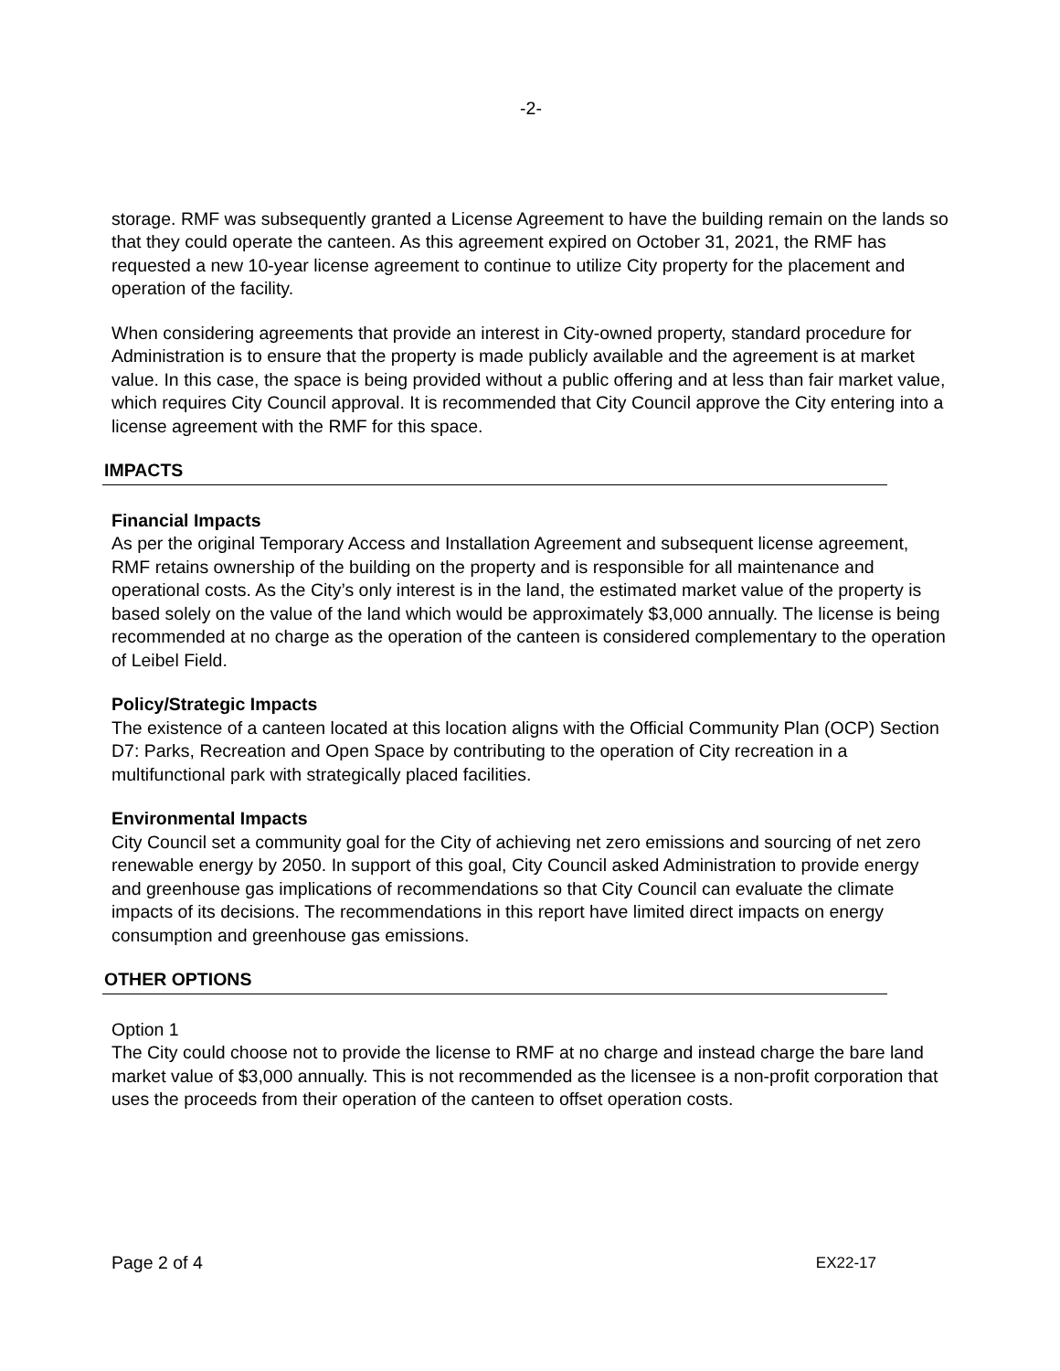-2-
storage. RMF was subsequently granted a License Agreement to have the building remain on the lands so that they could operate the canteen. As this agreement expired on October 31, 2021, the RMF has requested a new 10-year license agreement to continue to utilize City property for the placement and operation of the facility.
When considering agreements that provide an interest in City-owned property, standard procedure for Administration is to ensure that the property is made publicly available and the agreement is at market value. In this case, the space is being provided without a public offering and at less than fair market value, which requires City Council approval. It is recommended that City Council approve the City entering into a license agreement with the RMF for this space.
IMPACTS
Financial Impacts
As per the original Temporary Access and Installation Agreement and subsequent license agreement, RMF retains ownership of the building on the property and is responsible for all maintenance and operational costs. As the City’s only interest is in the land, the estimated market value of the property is based solely on the value of the land which would be approximately $3,000 annually. The license is being recommended at no charge as the operation of the canteen is considered complementary to the operation of Leibel Field.
Policy/Strategic Impacts
The existence of a canteen located at this location aligns with the Official Community Plan (OCP) Section D7: Parks, Recreation and Open Space by contributing to the operation of City recreation in a multifunctional park with strategically placed facilities.
Environmental Impacts
City Council set a community goal for the City of achieving net zero emissions and sourcing of net zero renewable energy by 2050. In support of this goal, City Council asked Administration to provide energy and greenhouse gas implications of recommendations so that City Council can evaluate the climate impacts of its decisions. The recommendations in this report have limited direct impacts on energy consumption and greenhouse gas emissions.
OTHER OPTIONS
Option 1
The City could choose not to provide the license to RMF at no charge and instead charge the bare land market value of $3,000 annually. This is not recommended as the licensee is a non-profit corporation that uses the proceeds from their operation of the canteen to offset operation costs.
Page 2 of 4 EX22-17